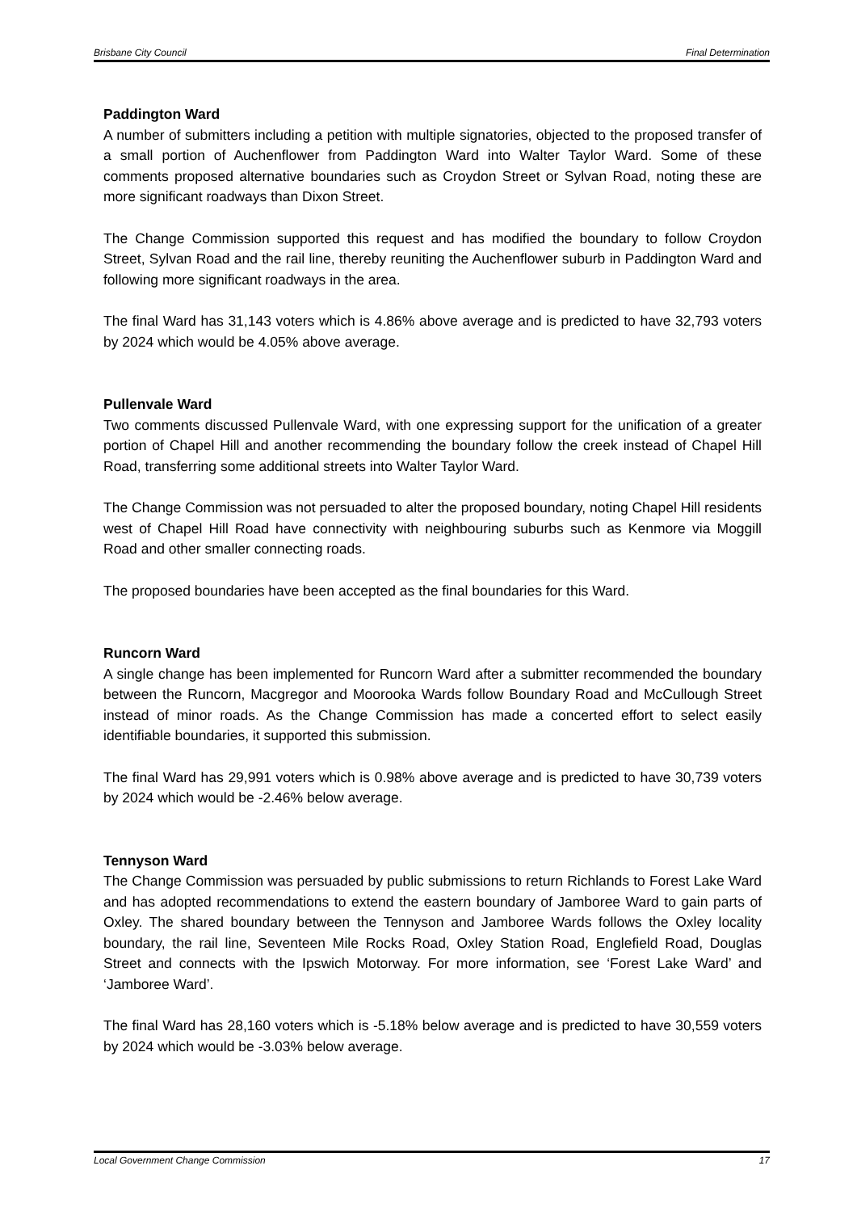Brisbane City Council Final Determination
Paddington Ward
A number of submitters including a petition with multiple signatories, objected to the proposed transfer of a small portion of Auchenflower from Paddington Ward into Walter Taylor Ward. Some of these comments proposed alternative boundaries such as Croydon Street or Sylvan Road, noting these are more significant roadways than Dixon Street.
The Change Commission supported this request and has modified the boundary to follow Croydon Street, Sylvan Road and the rail line, thereby reuniting the Auchenflower suburb in Paddington Ward and following more significant roadways in the area.
The final Ward has 31,143 voters which is 4.86% above average and is predicted to have 32,793 voters by 2024 which would be 4.05% above average.
Pullenvale Ward
Two comments discussed Pullenvale Ward, with one expressing support for the unification of a greater portion of Chapel Hill and another recommending the boundary follow the creek instead of Chapel Hill Road, transferring some additional streets into Walter Taylor Ward.
The Change Commission was not persuaded to alter the proposed boundary, noting Chapel Hill residents west of Chapel Hill Road have connectivity with neighbouring suburbs such as Kenmore via Moggill Road and other smaller connecting roads.
The proposed boundaries have been accepted as the final boundaries for this Ward.
Runcorn Ward
A single change has been implemented for Runcorn Ward after a submitter recommended the boundary between the Runcorn, Macgregor and Moorooka Wards follow Boundary Road and McCullough Street instead of minor roads. As the Change Commission has made a concerted effort to select easily identifiable boundaries, it supported this submission.
The final Ward has 29,991 voters which is 0.98% above average and is predicted to have 30,739 voters by 2024 which would be -2.46% below average.
Tennyson Ward
The Change Commission was persuaded by public submissions to return Richlands to Forest Lake Ward and has adopted recommendations to extend the eastern boundary of Jamboree Ward to gain parts of Oxley. The shared boundary between the Tennyson and Jamboree Wards follows the Oxley locality boundary, the rail line, Seventeen Mile Rocks Road, Oxley Station Road, Englefield Road, Douglas Street and connects with the Ipswich Motorway. For more information, see ‘Forest Lake Ward’ and ‘Jamboree Ward’.
The final Ward has 28,160 voters which is -5.18% below average and is predicted to have 30,559 voters by 2024 which would be -3.03% below average.
Local Government Change Commission 17